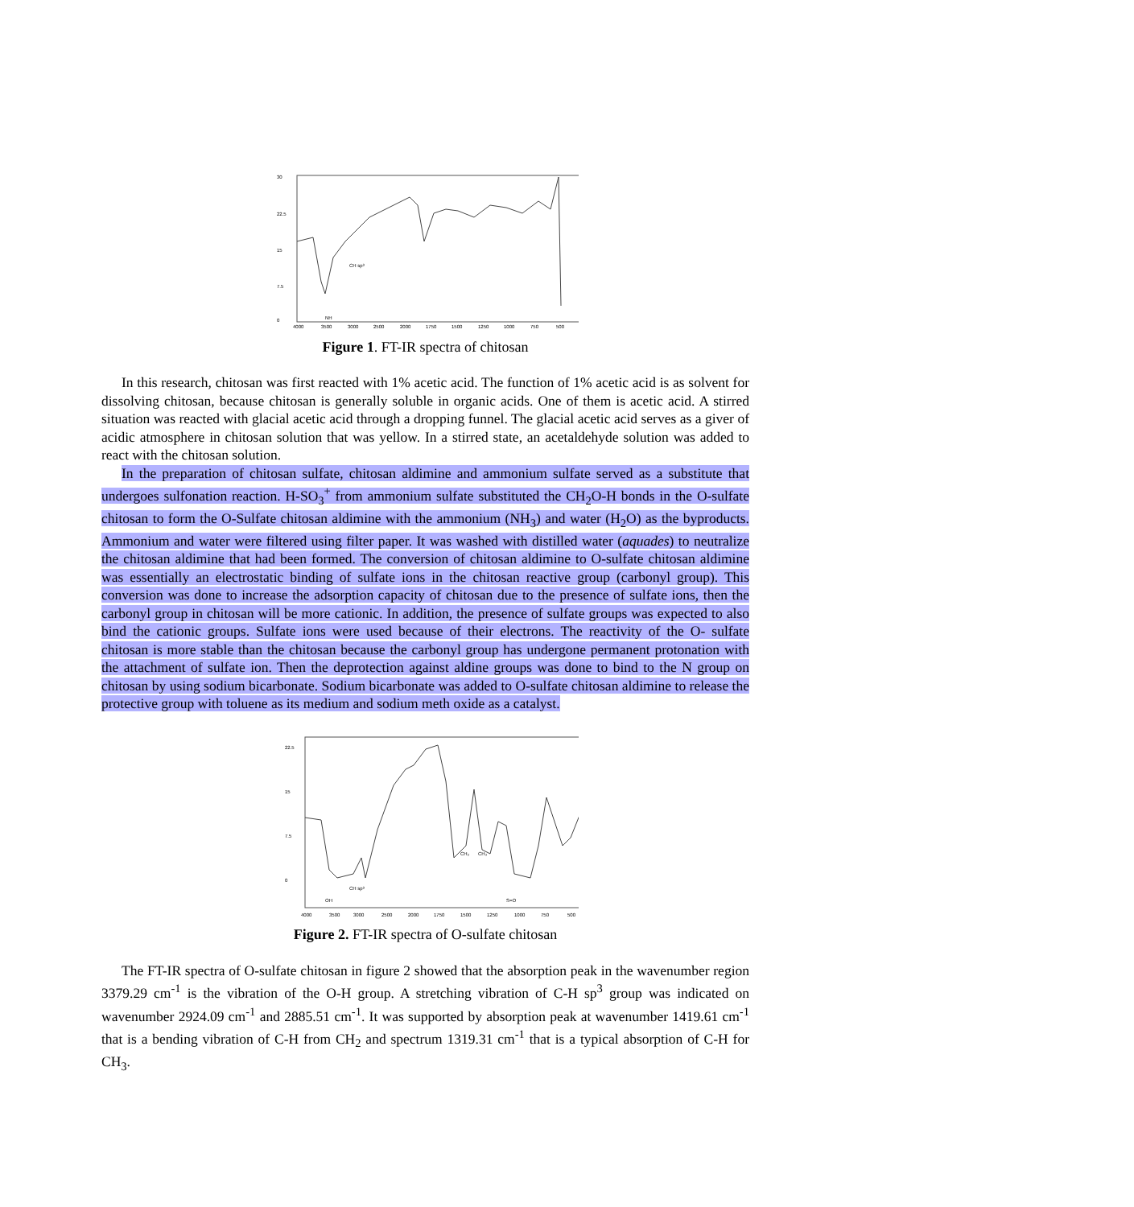30
22.5
15
7.5
0
CH sp³
NH
4000
3500
3000
2500
2000
1750
1500
1250
1000
750
500
Figure 1. FT-IR spectra of chitosan
In this research, chitosan was first reacted with 1% acetic acid. The function of 1% acetic acid is as solvent for dissolving chitosan, because chitosan is generally soluble in organic acids. One of them is acetic acid. A stirred situation was reacted with glacial acetic acid through a dropping funnel. The glacial acetic acid serves as a giver of acidic atmosphere in chitosan solution that was yellow. In a stirred state, an acetaldehyde solution was added to react with the chitosan solution.
In the preparation of chitosan sulfate, chitosan aldimine and ammonium sulfate served as a substitute that undergoes sulfonation reaction. H-SO<sub>3</sub><sup>+</sup> from ammonium sulfate substituted the CH<sub>2</sub>O-H bonds in the O-sulfate chitosan to form the O-Sulfate chitosan aldimine with the ammonium (NH<sub>3</sub>) and water (H<sub>2</sub>O) as the byproducts. Ammonium and water were filtered using filter paper. It was washed with distilled water (aquades) to neutralize the chitosan aldimine that had been formed. The conversion of chitosan aldimine to O-sulfate chitosan aldimine was essentially an electrostatic binding of sulfate ions in the chitosan reactive group (carbonyl group). This conversion was done to increase the adsorption capacity of chitosan due to the presence of sulfate ions, then the carbonyl group in chitosan will be more cationic. In addition, the presence of sulfate groups was expected to also bind the cationic groups. Sulfate ions were used because of their electrons. The reactivity of the O- sulfate chitosan is more stable than the chitosan because the carbonyl group has undergone permanent protonation with the attachment of sulfate ion. Then the deprotection against aldine groups was done to bind to the N group on chitosan by using sodium bicarbonate. Sodium bicarbonate was added to O-sulfate chitosan aldimine to release the protective group with toluene as its medium and sodium meth oxide as a catalyst.
22.5
15
7.5
0
CH sp³
OH
S=O
CH₂
CH₃
4000
3500
3000
2500
2000
1750
1500
1250
1000
750
500
Figure 2. FT-IR spectra of O-sulfate chitosan
The FT-IR spectra of O-sulfate chitosan in figure 2 showed that the absorption peak in the wavenumber region 3379.29 cm<sup>-1</sup> is the vibration of the O-H group. A stretching vibration of C-H sp<sup>3</sup> group was indicated on wavenumber 2924.09 cm<sup>-1</sup> and 2885.51 cm<sup>-1</sup>. It was supported by absorption peak at wavenumber 1419.61 cm<sup>-1</sup> that is a bending vibration of C-H from CH<sub>2</sub> and spectrum 1319.31 cm<sup>-1</sup> that is a typical absorption of C-H for CH<sub>3</sub>.